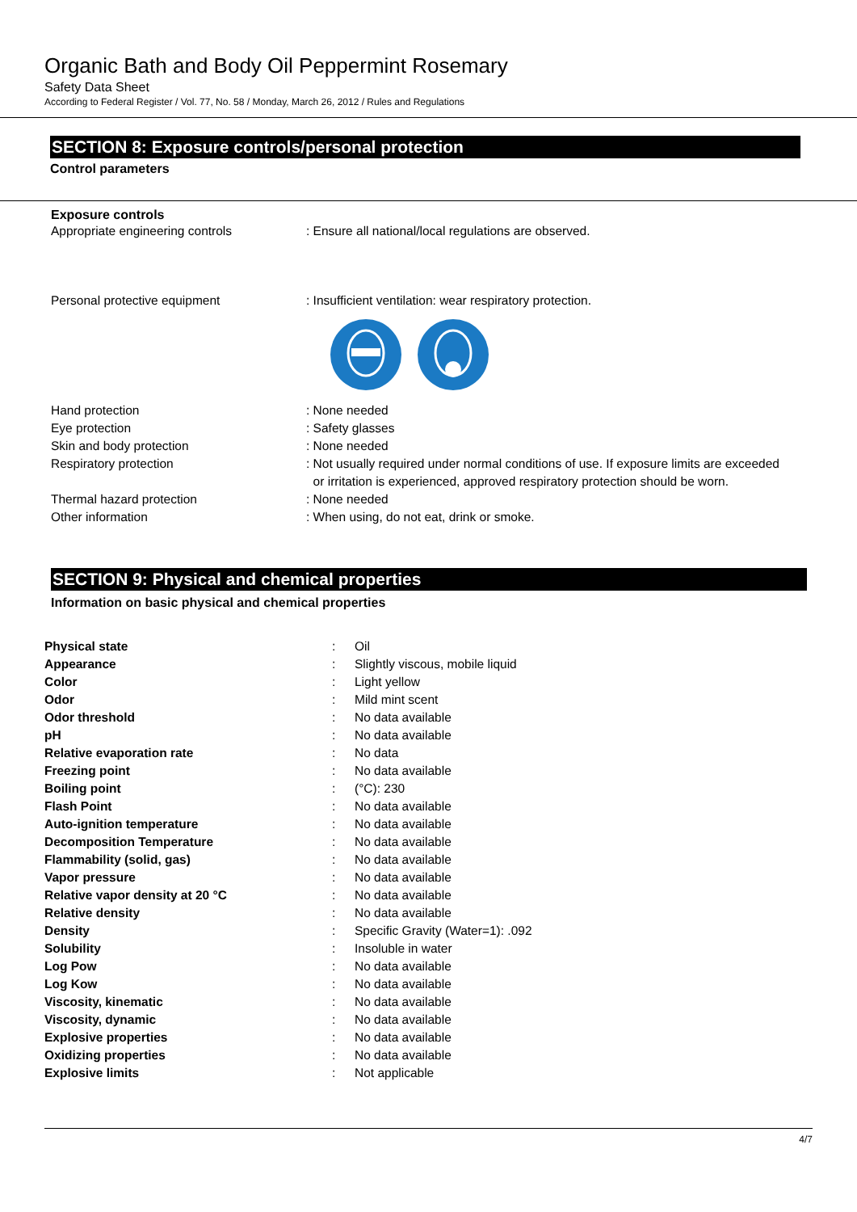Organic Bath and Body Oil Peppermint Rosemary
Safety Data Sheet
According to Federal Register / Vol. 77, No. 58 / Monday, March 26, 2012 / Rules and Regulations
SECTION 8: Exposure controls/personal protection
Control parameters
Exposure controls
| Appropriate engineering controls | : Ensure all national/local regulations are observed. |
| Personal protective equipment | : Insufficient ventilation: wear respiratory protection. |
| Hand protection | : None needed |
| Eye protection | : Safety glasses |
| Skin and body protection | : None needed |
| Respiratory protection | : Not usually required under normal conditions of use. If exposure limits are exceeded or irritation is experienced, approved respiratory protection should be worn. |
| Thermal hazard protection | : None needed |
| Other information | : When using, do not eat, drink or smoke. |
SECTION 9: Physical and chemical properties
Information on basic physical and chemical properties
| Physical state | : | Oil |
| Appearance | : | Slightly viscous, mobile liquid |
| Color | : | Light yellow |
| Odor | : | Mild mint scent |
| Odor threshold | : | No data available |
| pH | : | No data available |
| Relative evaporation rate | : | No data |
| Freezing point | : | No data available |
| Boiling point | : | (°C): 230 |
| Flash Point | : | No data available |
| Auto-ignition temperature | : | No data available |
| Decomposition Temperature | : | No data available |
| Flammability (solid, gas) | : | No data available |
| Vapor pressure | : | No data available |
| Relative vapor density at 20 °C | : | No data available |
| Relative density | : | No data available |
| Density | : | Specific Gravity (Water=1): .092 |
| Solubility | : | Insoluble in water |
| Log Pow | : | No data available |
| Log Kow | : | No data available |
| Viscosity, kinematic | : | No data available |
| Viscosity, dynamic | : | No data available |
| Explosive properties | : | No data available |
| Oxidizing properties | : | No data available |
| Explosive limits | : | Not applicable |
4/7